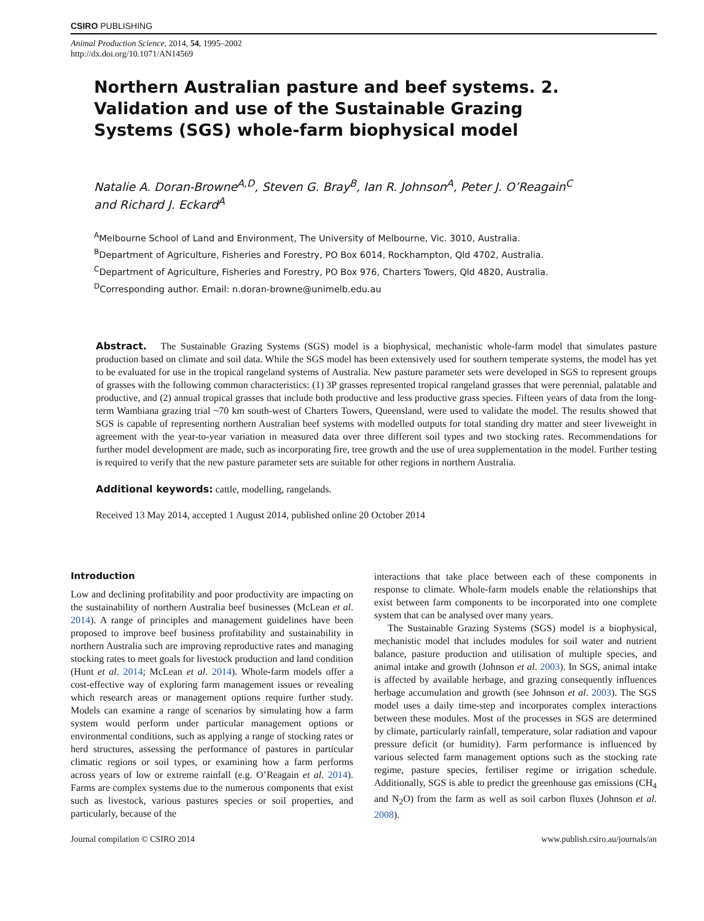CSIRO PUBLISHING
Animal Production Science, 2014, 54, 1995–2002
http://dx.doi.org/10.1071/AN14569
Northern Australian pasture and beef systems. 2. Validation and use of the Sustainable Grazing Systems (SGS) whole-farm biophysical model
Natalie A. Doran-Browne<sup>A,D</sup>, Steven G. Bray<sup>B</sup>, Ian R. Johnson<sup>A</sup>, Peter J. O’Reagain<sup>C</sup>
and Richard J. Eckard<sup>A</sup>
<sup>A</sup>Melbourne School of Land and Environment, The University of Melbourne, Vic. 3010, Australia.
<sup>B</sup>Department of Agriculture, Fisheries and Forestry, PO Box 6014, Rockhampton, Qld 4702, Australia.
<sup>C</sup>Department of Agriculture, Fisheries and Forestry, PO Box 976, Charters Towers, Qld 4820, Australia.
<sup>D</sup>Corresponding author. Email: n.doran-browne@unimelb.edu.au
Abstract. The Sustainable Grazing Systems (SGS) model is a biophysical, mechanistic whole-farm model that simulates pasture production based on climate and soil data. While the SGS model has been extensively used for southern temperate systems, the model has yet to be evaluated for use in the tropical rangeland systems of Australia. New pasture parameter sets were developed in SGS to represent groups of grasses with the following common characteristics: (1) 3P grasses represented tropical rangeland grasses that were perennial, palatable and productive, and (2) annual tropical grasses that include both productive and less productive grass species. Fifteen years of data from the long-term Wambiana grazing trial ~70 km south-west of Charters Towers, Queensland, were used to validate the model. The results showed that SGS is capable of representing northern Australian beef systems with modelled outputs for total standing dry matter and steer liveweight in agreement with the year-to-year variation in measured data over three different soil types and two stocking rates. Recommendations for further model development are made, such as incorporating fire, tree growth and the use of urea supplementation in the model. Further testing is required to verify that the new pasture parameter sets are suitable for other regions in northern Australia.
Additional keywords: cattle, modelling, rangelands.
Received 13 May 2014, accepted 1 August 2014, published online 20 October 2014
Introduction
Low and declining profitability and poor productivity are impacting on the sustainability of northern Australia beef businesses (McLean et al. 2014). A range of principles and management guidelines have been proposed to improve beef business profitability and sustainability in northern Australia such are improving reproductive rates and managing stocking rates to meet goals for livestock production and land condition (Hunt et al. 2014; McLean et al. 2014). Whole-farm models offer a cost-effective way of exploring farm management issues or revealing which research areas or management options require further study. Models can examine a range of scenarios by simulating how a farm system would perform under particular management options or environmental conditions, such as applying a range of stocking rates or herd structures, assessing the performance of pastures in particular climatic regions or soil types, or examining how a farm performs across years of low or extreme rainfall (e.g. O’Reagain et al. 2014). Farms are complex systems due to the numerous components that exist such as livestock, various pastures species or soil properties, and particularly, because of the
interactions that take place between each of these components in response to climate. Whole-farm models enable the relationships that exist between farm components to be incorporated into one complete system that can be analysed over many years.
The Sustainable Grazing Systems (SGS) model is a biophysical, mechanistic model that includes modules for soil water and nutrient balance, pasture production and utilisation of multiple species, and animal intake and growth (Johnson et al. 2003). In SGS, animal intake is affected by available herbage, and grazing consequently influences herbage accumulation and growth (see Johnson et al. 2003). The SGS model uses a daily time-step and incorporates complex interactions between these modules. Most of the processes in SGS are determined by climate, particularly rainfall, temperature, solar radiation and vapour pressure deficit (or humidity). Farm performance is influenced by various selected farm management options such as the stocking rate regime, pasture species, fertiliser regime or irrigation schedule. Additionally, SGS is able to predict the greenhouse gas emissions (CH<sub>4</sub> and N<sub>2</sub>O) from the farm as well as soil carbon fluxes (Johnson et al. 2008).
Journal compilation © CSIRO 2014 www.publish.csiro.au/journals/an